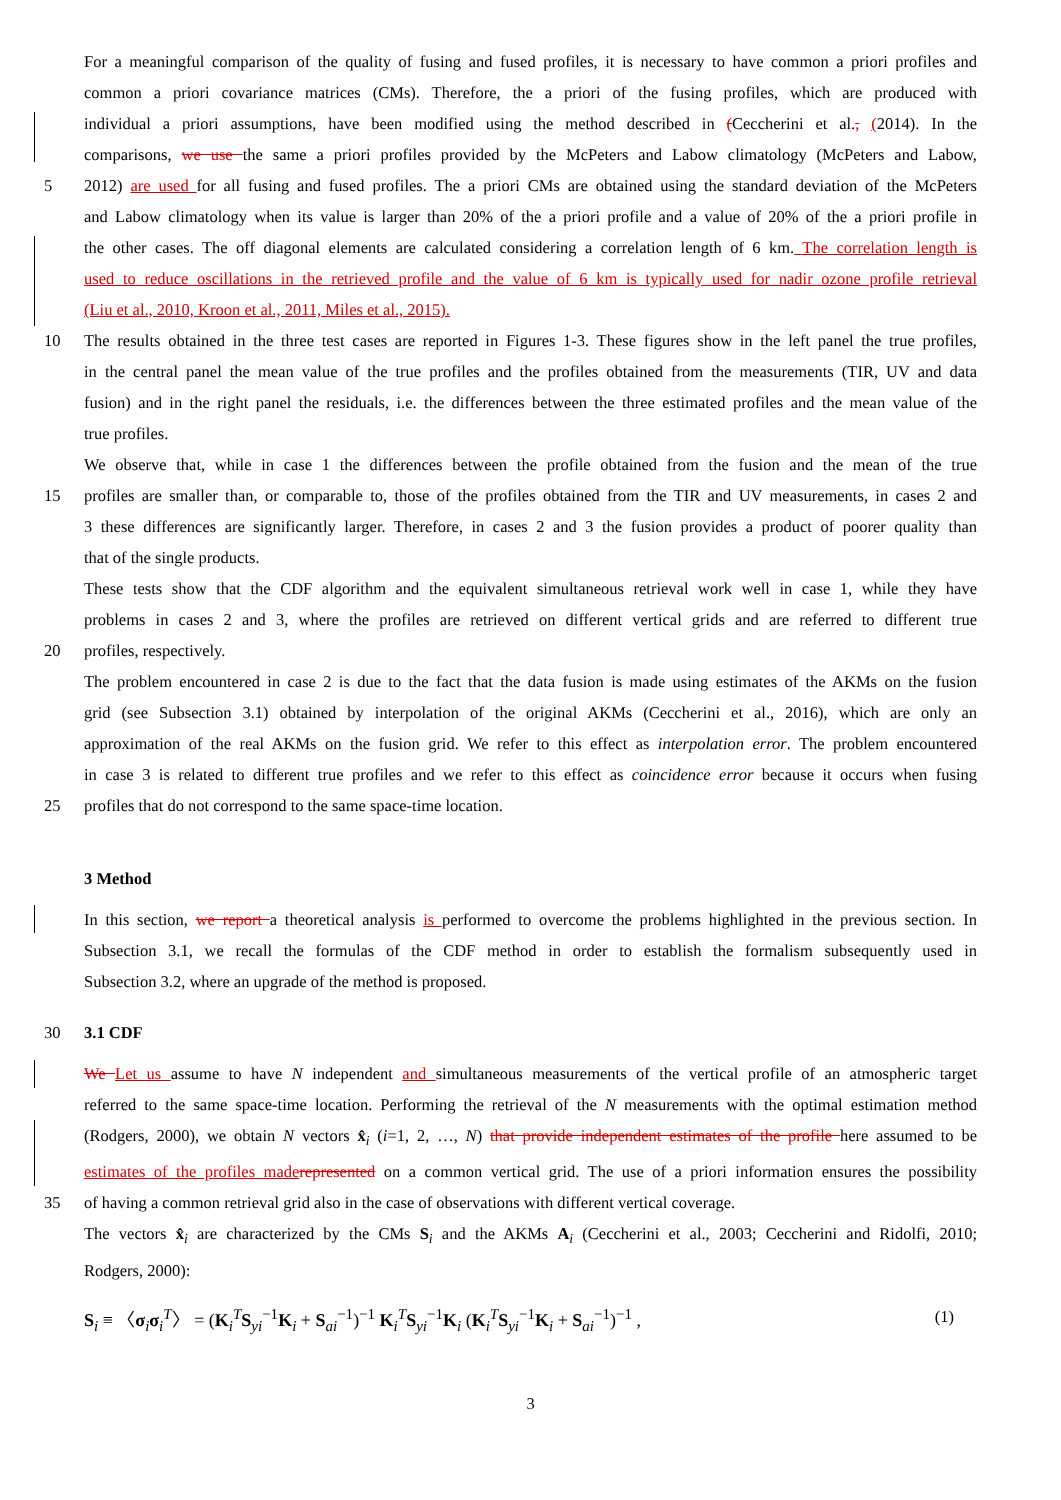For a meaningful comparison of the quality of fusing and fused profiles, it is necessary to have common a priori profiles and
common a priori covariance matrices (CMs). Therefore, the a priori of the fusing profiles, which are produced with
individual a priori assumptions, have been modified using the method described in (Ceccherini et al., (2014). In the
comparisons, we use the same a priori profiles provided by the McPeters and Labow climatology (McPeters and Labow,
5 2012) are used for all fusing and fused profiles. The a priori CMs are obtained using the standard deviation of the McPeters
and Labow climatology when its value is larger than 20% of the a priori profile and a value of 20% of the a priori profile in
the other cases. The off diagonal elements are calculated considering a correlation length of 6 km. The correlation length is
used to reduce oscillations in the retrieved profile and the value of 6 km is typically used for nadir ozone profile retrieval
(Liu et al., 2010, Kroon et al., 2011, Miles et al., 2015).
10 The results obtained in the three test cases are reported in Figures 1-3. These figures show in the left panel the true profiles,
in the central panel the mean value of the true profiles and the profiles obtained from the measurements (TIR, UV and data
fusion) and in the right panel the residuals, i.e. the differences between the three estimated profiles and the mean value of the
true profiles.
We observe that, while in case 1 the differences between the profile obtained from the fusion and the mean of the true
15 profiles are smaller than, or comparable to, those of the profiles obtained from the TIR and UV measurements, in cases 2 and
3 these differences are significantly larger. Therefore, in cases 2 and 3 the fusion provides a product of poorer quality than
that of the single products.
These tests show that the CDF algorithm and the equivalent simultaneous retrieval work well in case 1, while they have
problems in cases 2 and 3, where the profiles are retrieved on different vertical grids and are referred to different true
20 profiles, respectively.
The problem encountered in case 2 is due to the fact that the data fusion is made using estimates of the AKMs on the fusion
grid (see Subsection 3.1) obtained by interpolation of the original AKMs (Ceccherini et al., 2016), which are only an
approximation of the real AKMs on the fusion grid. We refer to this effect as interpolation error. The problem encountered
in case 3 is related to different true profiles and we refer to this effect as coincidence error because it occurs when fusing
25 profiles that do not correspond to the same space-time location.
3 Method
In this section, we report a theoretical analysis is performed to overcome the problems highlighted in the previous section. In
Subsection 3.1, we recall the formulas of the CDF method in order to establish the formalism subsequently used in
Subsection 3.2, where an upgrade of the method is proposed.
30
3.1 CDF
We Let us assume to have N independent and simultaneous measurements of the vertical profile of an atmospheric target
referred to the same space-time location. Performing the retrieval of the N measurements with the optimal estimation method
(Rodgers, 2000), we obtain N vectors x̂<sub>i</sub> (i=1, 2, …, N) that provide independent estimates of the profile here assumed to be
estimates of the profiles made represented on a common vertical grid. The use of a priori information ensures the possibility
35 of having a common retrieval grid also in the case of observations with different vertical coverage.
The vectors x̂<sub>i</sub> are characterized by the CMs S<sub>i</sub> and the AKMs A<sub>i</sub> (Ceccherini et al., 2003; Ceccherini and Ridolfi, 2010;
Rodgers, 2000):
S<sub>i</sub> ≡ 〈σ<sub>i</sub>σ<sub>i</sub><sup>T</sup>〉 = (K<sub>i</sub><sup>T</sup>S<sub>yi</sub><sup>−1</sup>K<sub>i</sub> + S<sub>ai</sub><sup>−1</sup>)<sup>−1</sup> K<sub>i</sub><sup>T</sup>S<sub>yi</sub><sup>−1</sup>K<sub>i</sub> (K<sub>i</sub><sup>T</sup>S<sub>yi</sub><sup>−1</sup>K<sub>i</sub> + S<sub>ai</sub><sup>−1</sup>)<sup>−1</sup> , (1)
3